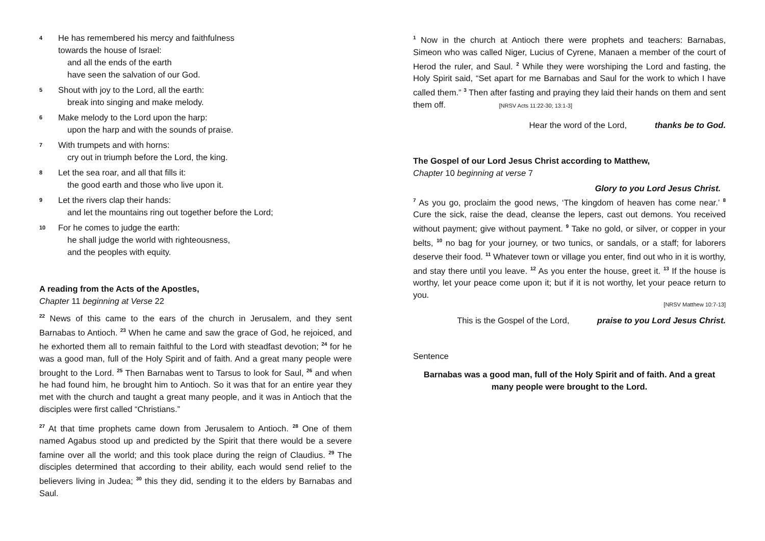4
He has remembered his mercy and faithfulness
towards the house of Israel:
and all the ends of the earth
have seen the salvation of our God.
5
Shout with joy to the Lord, all the earth:
break into singing and make melody.
6
Make melody to the Lord upon the harp:
upon the harp and with the sounds of praise.
7
With trumpets and with horns:
cry out in triumph before the Lord, the king.
8
Let the sea roar, and all that fills it:
the good earth and those who live upon it.
9
Let the rivers clap their hands:
and let the mountains ring out together before the Lord;
10
For he comes to judge the earth:
he shall judge the world with righteousness,
and the peoples with equity.
A reading from the Acts of the Apostles,
Chapter 11 beginning at Verse 22
<sup>22</sup> News of this came to the ears of the church in Jerusalem, and they sent Barnabas to Antioch. <sup>23</sup> When he came and saw the grace of God, he rejoiced, and he exhorted them all to remain faithful to the Lord with steadfast devotion; <sup>24</sup> for he was a good man, full of the Holy Spirit and of faith. And a great many people were brought to the Lord. <sup>25</sup> Then Barnabas went to Tarsus to look for Saul, <sup>26</sup> and when he had found him, he brought him to Antioch. So it was that for an entire year they met with the church and taught a great many people, and it was in Antioch that the disciples were first called “Christians.”
<sup>27</sup> At that time prophets came down from Jerusalem to Antioch. <sup>28</sup> One of them named Agabus stood up and predicted by the Spirit that there would be a severe famine over all the world; and this took place during the reign of Claudius. <sup>29</sup> The disciples determined that according to their ability, each would send relief to the believers living in Judea; <sup>30</sup> this they did, sending it to the elders by Barnabas and Saul.
<sup>1</sup> Now in the church at Antioch there were prophets and teachers: Barnabas, Simeon who was called Niger, Lucius of Cyrene, Manaen a member of the court of Herod the ruler, and Saul. <sup>2</sup> While they were worshiping the Lord and fasting, the Holy Spirit said, “Set apart for me Barnabas and Saul for the work to which I have called them.” <sup>3</sup> Then after fasting and praying they laid their hands on them and sent them off. [NRSV Acts 11:22-30; 13:1-3]
Hear the word of the Lord, thanks be to God.
The Gospel of our Lord Jesus Christ according to Matthew,
Chapter 10 beginning at verse 7
Glory to you Lord Jesus Christ.
<sup>7</sup> As you go, proclaim the good news, ‘The kingdom of heaven has come near.’ <sup>8</sup> Cure the sick, raise the dead, cleanse the lepers, cast out demons. You received without payment; give without payment. <sup>9</sup> Take no gold, or silver, or copper in your belts, <sup>10</sup> no bag for your journey, or two tunics, or sandals, or a staff; for laborers deserve their food. <sup>11</sup> Whatever town or village you enter, find out who in it is worthy, and stay there until you leave. <sup>12</sup> As you enter the house, greet it. <sup>13</sup> If the house is worthy, let your peace come upon it; but if it is not worthy, let your peace return to you.
[NRSV Matthew 10:7-13]
This is the Gospel of the Lord, praise to you Lord Jesus Christ.
Sentence
Barnabas was a good man, full of the Holy Spirit and of faith. And a great many people were brought to the Lord.